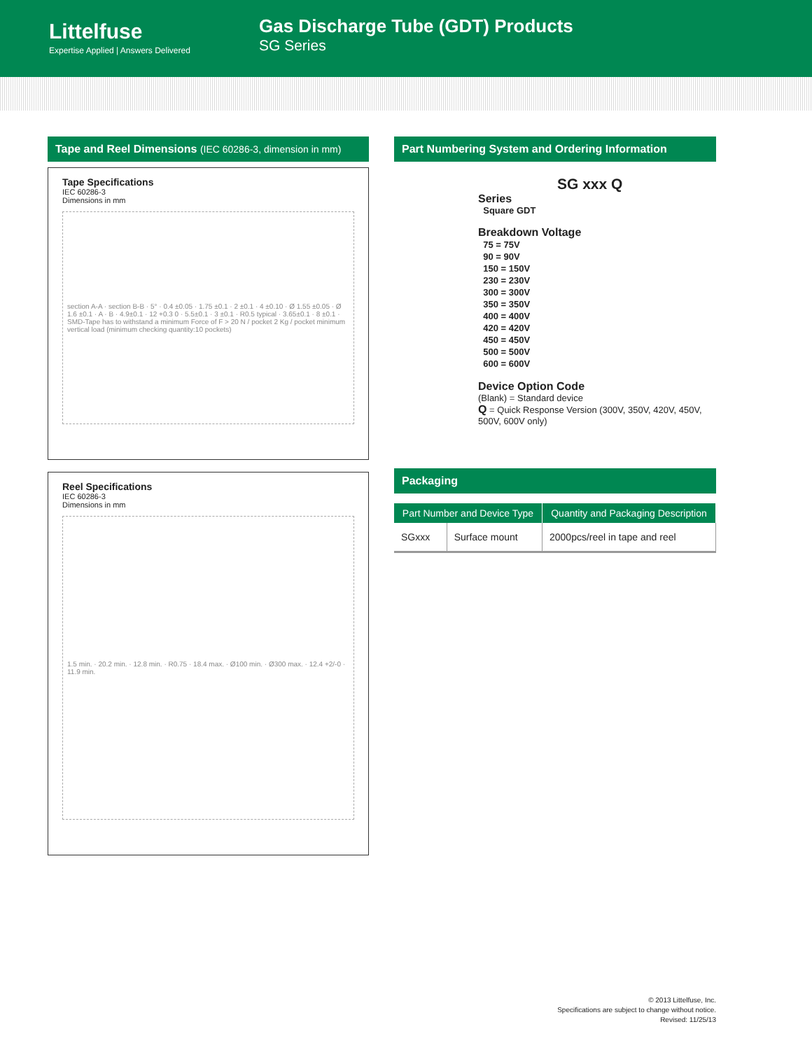Littelfuse
Expertise Applied | Answers Delivered
Gas Discharge Tube (GDT) Products
SG Series
Tape and Reel Dimensions (IEC 60286-3, dimension in mm)
Tape Specifications
IEC 60286-3
Dimensions in mm
section A-A · section B-B · 5° · 0.4 ±0.05 · 1.75 ±0.1 · 2 ±0.1 · 4 ±0.10 · Ø 1.55 ±0.05 · Ø 1.6 ±0.1 · A · B · 4.9±0.1 · 12 +0.3 0 · 5.5±0.1 · 3 ±0.1 · R0.5 typical · 3.65±0.1 · 8 ±0.1 · SMD-Tape has to withstand a minimum Force of F > 20 N / pocket 2 Kg / pocket minimum vertical load (minimum checking quantity:10 pockets)
Reel Specifications
IEC 60286-3
Dimensions in mm
1.5 min. · 20.2 min. · 12.8 min. · R0.75 · 18.4 max. · Ø100 min. · Ø300 max. · 12.4 +2/-0 · 11.9 min.
Part Numbering System and Ordering Information
SG xxx Q
Series
Square GDT
Breakdown Voltage
75 = 75V
90 = 90V
150 = 150V
230 = 230V
300 = 300V
350 = 350V
400 = 400V
420 = 420V
450 = 450V
500 = 500V
600 = 600V
Device Option Code
(Blank) = Standard device
Q = Quick Response Version (300V, 350V, 420V, 450V, 500V, 600V only)
Packaging
| Part Number and Device Type | | Quantity and Packaging Description |
| --- | --- | --- |
| SGxxx | Surface mount | 2000pcs/reel in tape and reel |
© 2013 Littelfuse, Inc.
Specifications are subject to change without notice.
Revised: 11/25/13